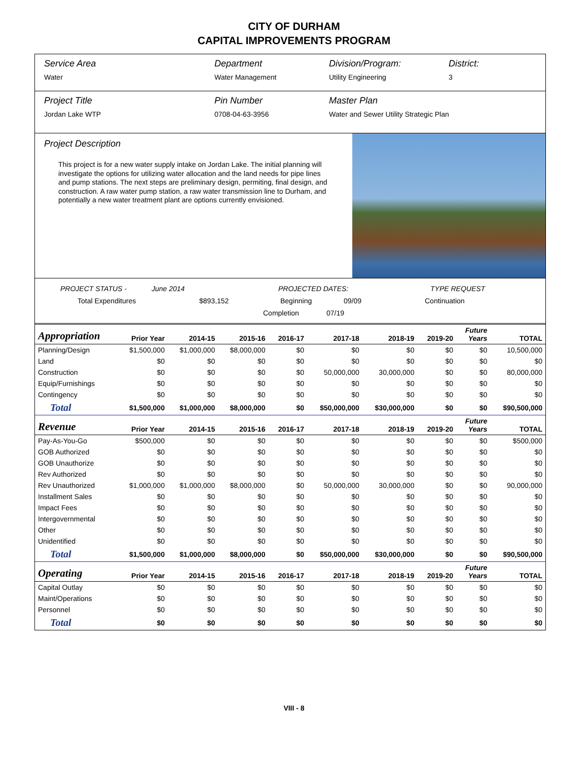CITY OF DURHAM
CAPITAL IMPROVEMENTS PROGRAM
Service Area
Water
Department
Water Management
Division/Program:
Utility Engineering
District:
3
Project Title
Jordan Lake WTP
Pin Number
0708-04-63-3956
Master Plan
Water and Sewer Utility Strategic Plan
Project Description
This project is for a new water supply intake on Jordan Lake. The initial planning will investigate the options for utilizing water allocation and the land needs for pipe lines and pump stations. The next steps are preliminary design, permiting, final design, and construction. A raw water pump station, a raw water transmission line to Durham, and potentially a new water treatment plant are options currently envisioned.
PROJECT STATUS - June 2014 PROJECTED DATES: TYPE REQUEST
Total Expenditures $893,152 Beginning 09/09 Continuation
Completion 07/19
| Appropriation | Prior Year | 2014-15 | 2015-16 | 2016-17 | 2017-18 | 2018-19 | 2019-20 | Future Years | TOTAL |
| --- | --- | --- | --- | --- | --- | --- | --- | --- | --- |
| Planning/Design | $1,500,000 | $1,000,000 | $8,000,000 | $0 | $0 | $0 | $0 | $0 | 10,500,000 |
| Land | $0 | $0 | $0 | $0 | $0 | $0 | $0 | $0 | $0 |
| Construction | $0 | $0 | $0 | $0 | 50,000,000 | 30,000,000 | $0 | $0 | 80,000,000 |
| Equip/Furnishings | $0 | $0 | $0 | $0 | $0 | $0 | $0 | $0 | $0 |
| Contingency | $0 | $0 | $0 | $0 | $0 | $0 | $0 | $0 | $0 |
| Total | $1,500,000 | $1,000,000 | $8,000,000 | $0 | $50,000,000 | $30,000,000 | $0 | $0 | $90,500,000 |
| Revenue | Prior Year | 2014-15 | 2015-16 | 2016-17 | 2017-18 | 2018-19 | 2019-20 | Future Years | TOTAL |
| Pay-As-You-Go | $500,000 | $0 | $0 | $0 | $0 | $0 | $0 | $0 | $500,000 |
| GOB Authorized | $0 | $0 | $0 | $0 | $0 | $0 | $0 | $0 | $0 |
| GOB Unauthorize | $0 | $0 | $0 | $0 | $0 | $0 | $0 | $0 | $0 |
| Rev Authorized | $0 | $0 | $0 | $0 | $0 | $0 | $0 | $0 | $0 |
| Rev Unauthorized | $1,000,000 | $1,000,000 | $8,000,000 | $0 | 50,000,000 | 30,000,000 | $0 | $0 | 90,000,000 |
| Installment Sales | $0 | $0 | $0 | $0 | $0 | $0 | $0 | $0 | $0 |
| Impact Fees | $0 | $0 | $0 | $0 | $0 | $0 | $0 | $0 | $0 |
| Intergovernmental | $0 | $0 | $0 | $0 | $0 | $0 | $0 | $0 | $0 |
| Other | $0 | $0 | $0 | $0 | $0 | $0 | $0 | $0 | $0 |
| Unidentified | $0 | $0 | $0 | $0 | $0 | $0 | $0 | $0 | $0 |
| Total | $1,500,000 | $1,000,000 | $8,000,000 | $0 | $50,000,000 | $30,000,000 | $0 | $0 | $90,500,000 |
| Operating | Prior Year | 2014-15 | 2015-16 | 2016-17 | 2017-18 | 2018-19 | 2019-20 | Future Years | TOTAL |
| Capital Outlay | $0 | $0 | $0 | $0 | $0 | $0 | $0 | $0 | $0 |
| Maint/Operations | $0 | $0 | $0 | $0 | $0 | $0 | $0 | $0 | $0 |
| Personnel | $0 | $0 | $0 | $0 | $0 | $0 | $0 | $0 | $0 |
| Total | $0 | $0 | $0 | $0 | $0 | $0 | $0 | $0 | $0 |
VIII - 8